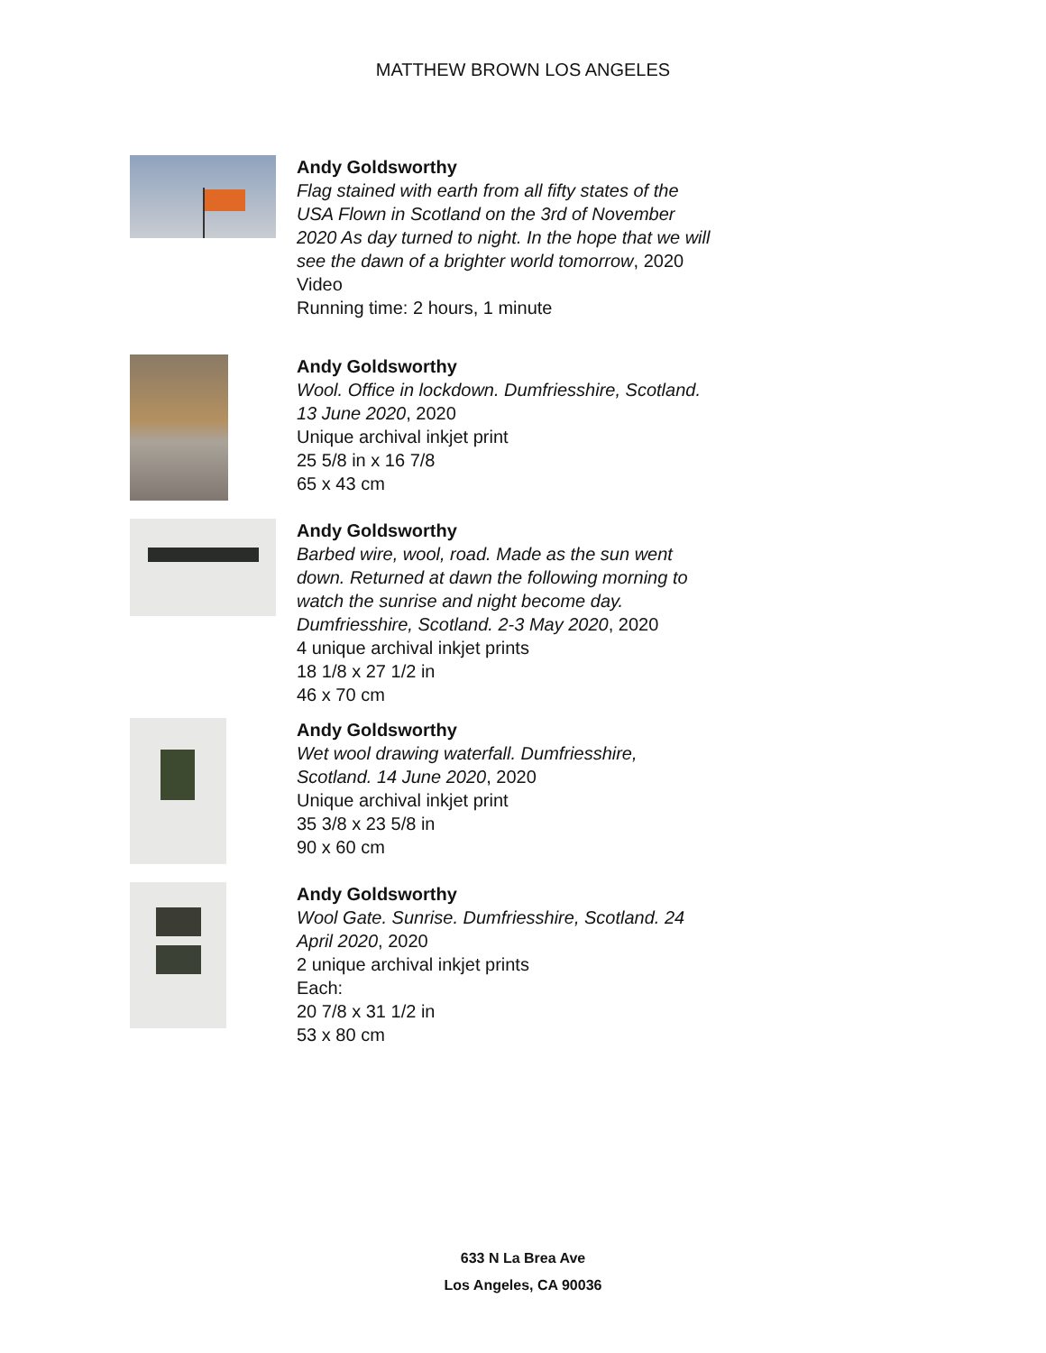MATTHEW BROWN LOS ANGELES
Andy Goldsworthy
Flag stained with earth from all fifty states of the USA Flown in Scotland on the 3rd of November 2020 As day turned to night. In the hope that we will see the dawn of a brighter world tomorrow, 2020
Video
Running time: 2 hours, 1 minute
Andy Goldsworthy
Wool. Office in lockdown. Dumfriesshire, Scotland. 13 June 2020, 2020
Unique archival inkjet print
25 5/8 in x 16 7/8
65 x 43 cm
Andy Goldsworthy
Barbed wire, wool, road. Made as the sun went down. Returned at dawn the following morning to watch the sunrise and night become day. Dumfriesshire, Scotland. 2-3 May 2020, 2020
4 unique archival inkjet prints
18 1/8 x 27 1/2 in
46 x 70 cm
Andy Goldsworthy
Wet wool drawing waterfall. Dumfriesshire, Scotland. 14 June 2020, 2020
Unique archival inkjet print
35 3/8 x 23 5/8 in
90 x 60 cm
Andy Goldsworthy
Wool Gate. Sunrise. Dumfriesshire, Scotland. 24 April 2020, 2020
2 unique archival inkjet prints
Each:
20 7/8 x 31 1/2 in
53 x 80 cm
633 N La Brea Ave
Los Angeles, CA 90036